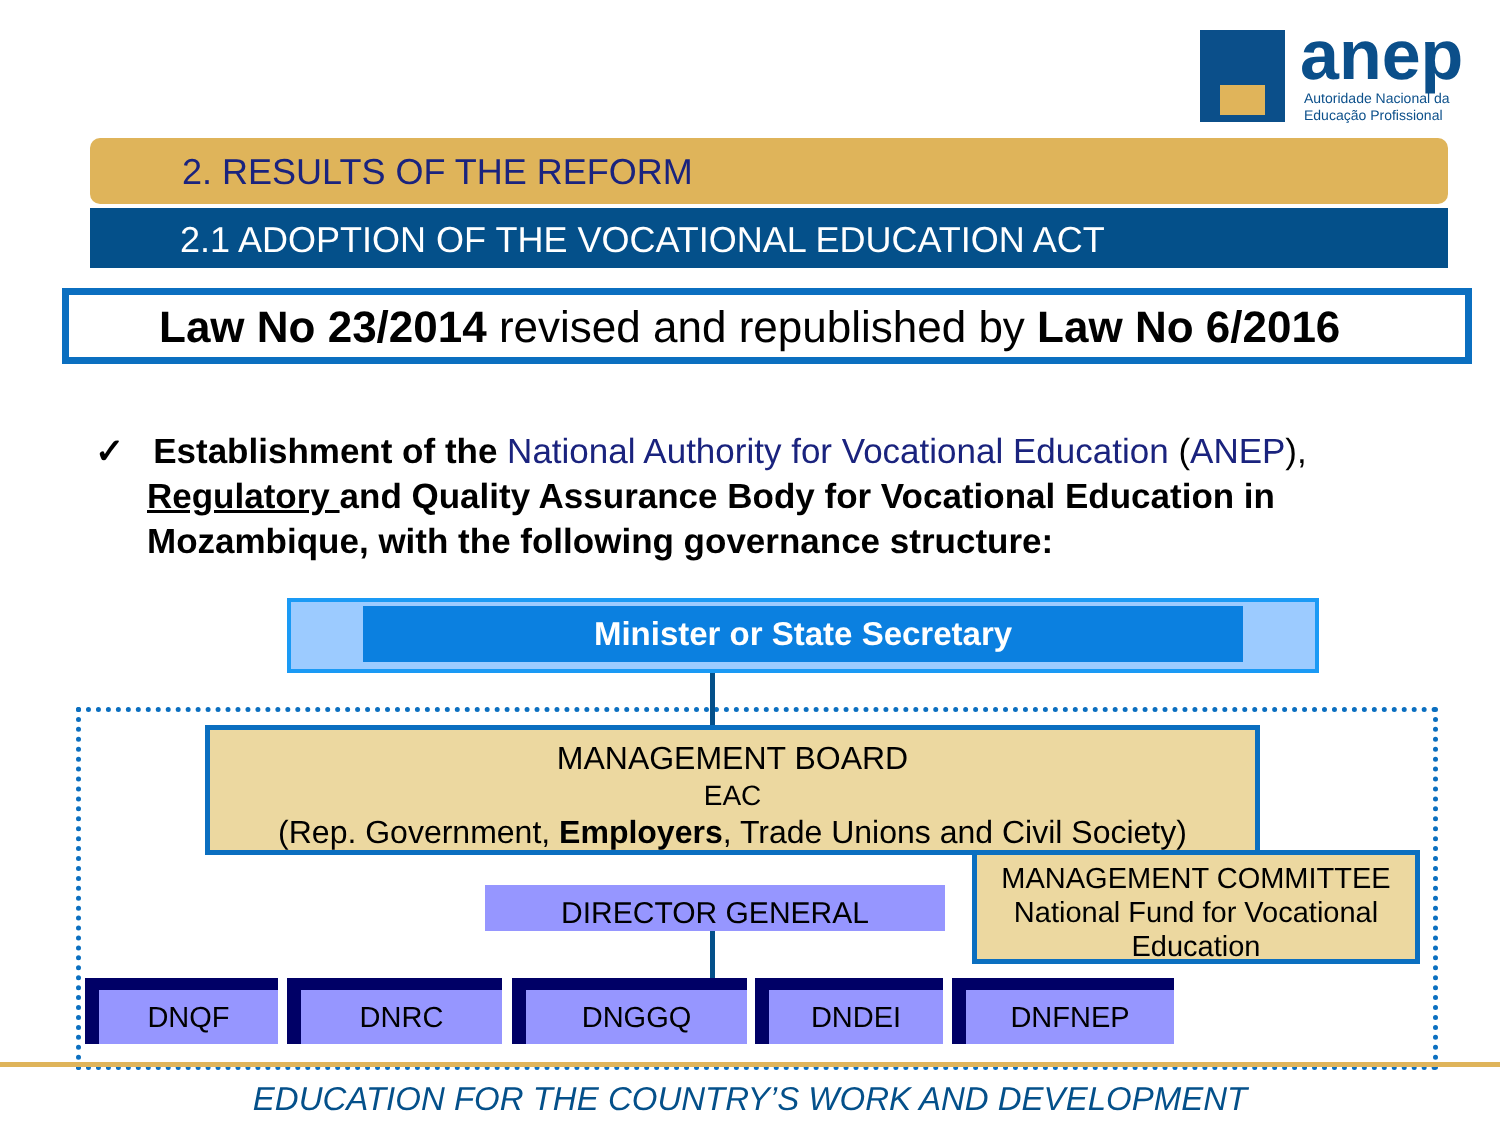anep
Autoridade Nacional da
Educação Profissional
2. RESULTS OF THE REFORM
2.1 ADOPTION OF THE VOCATIONAL EDUCATION ACT
Law No 23/2014 revised and republished by Law No 6/2016
✓ Establishment of the National Authority for Vocational Education (ANEP), Regulatory and Quality Assurance Body for Vocational Education in Mozambique, with the following governance structure:
Minister or State Secretary
MANAGEMENT BOARD
EAC
(Rep. Government, Employers, Trade Unions and Civil Society)
DIRECTOR GENERAL
MANAGEMENT COMMITTEE
National Fund for Vocational Education
DNQF DNRC DNGGQ DNDEI DNFNEP
EDUCATION FOR THE COUNTRY’S WORK AND DEVELOPMENT